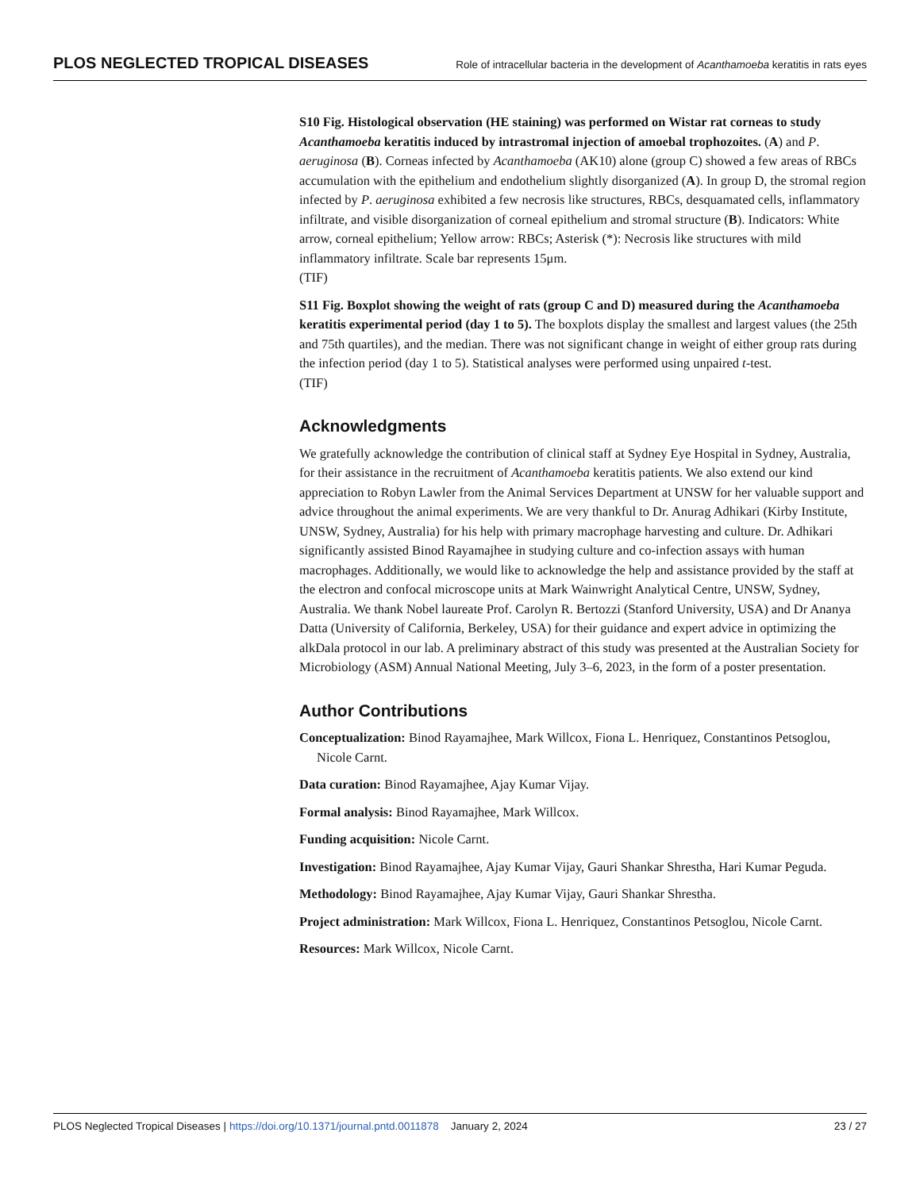PLOS NEGLECTED TROPICAL DISEASES Role of intracellular bacteria in the development of Acanthamoeba keratitis in rats eyes
S10 Fig. Histological observation (HE staining) was performed on Wistar rat corneas to study Acanthamoeba keratitis induced by intrastromal injection of amoebal trophozoites. (A) and P. aeruginosa (B). Corneas infected by Acanthamoeba (AK10) alone (group C) showed a few areas of RBCs accumulation with the epithelium and endothelium slightly disorganized (A). In group D, the stromal region infected by P. aeruginosa exhibited a few necrosis like structures, RBCs, desquamated cells, inflammatory infiltrate, and visible disorganization of corneal epithelium and stromal structure (B). Indicators: White arrow, corneal epithelium; Yellow arrow: RBCs; Asterisk (*): Necrosis like structures with mild inflammatory infiltrate. Scale bar represents 15μm.
(TIF)
S11 Fig. Boxplot showing the weight of rats (group C and D) measured during the Acanthamoeba keratitis experimental period (day 1 to 5). The boxplots display the smallest and largest values (the 25th and 75th quartiles), and the median. There was not significant change in weight of either group rats during the infection period (day 1 to 5). Statistical analyses were performed using unpaired t-test.
(TIF)
Acknowledgments
We gratefully acknowledge the contribution of clinical staff at Sydney Eye Hospital in Sydney, Australia, for their assistance in the recruitment of Acanthamoeba keratitis patients. We also extend our kind appreciation to Robyn Lawler from the Animal Services Department at UNSW for her valuable support and advice throughout the animal experiments. We are very thankful to Dr. Anurag Adhikari (Kirby Institute, UNSW, Sydney, Australia) for his help with primary macrophage harvesting and culture. Dr. Adhikari significantly assisted Binod Rayamajhee in studying culture and co-infection assays with human macrophages. Additionally, we would like to acknowledge the help and assistance provided by the staff at the electron and confocal microscope units at Mark Wainwright Analytical Centre, UNSW, Sydney, Australia. We thank Nobel laureate Prof. Carolyn R. Bertozzi (Stanford University, USA) and Dr Ananya Datta (University of California, Berkeley, USA) for their guidance and expert advice in optimizing the alkDala protocol in our lab. A preliminary abstract of this study was presented at the Australian Society for Microbiology (ASM) Annual National Meeting, July 3–6, 2023, in the form of a poster presentation.
Author Contributions
Conceptualization: Binod Rayamajhee, Mark Willcox, Fiona L. Henriquez, Constantinos Petsoglou, Nicole Carnt.
Data curation: Binod Rayamajhee, Ajay Kumar Vijay.
Formal analysis: Binod Rayamajhee, Mark Willcox.
Funding acquisition: Nicole Carnt.
Investigation: Binod Rayamajhee, Ajay Kumar Vijay, Gauri Shankar Shrestha, Hari Kumar Peguda.
Methodology: Binod Rayamajhee, Ajay Kumar Vijay, Gauri Shankar Shrestha.
Project administration: Mark Willcox, Fiona L. Henriquez, Constantinos Petsoglou, Nicole Carnt.
Resources: Mark Willcox, Nicole Carnt.
PLOS Neglected Tropical Diseases | https://doi.org/10.1371/journal.pntd.0011878 January 2, 2024 23 / 27